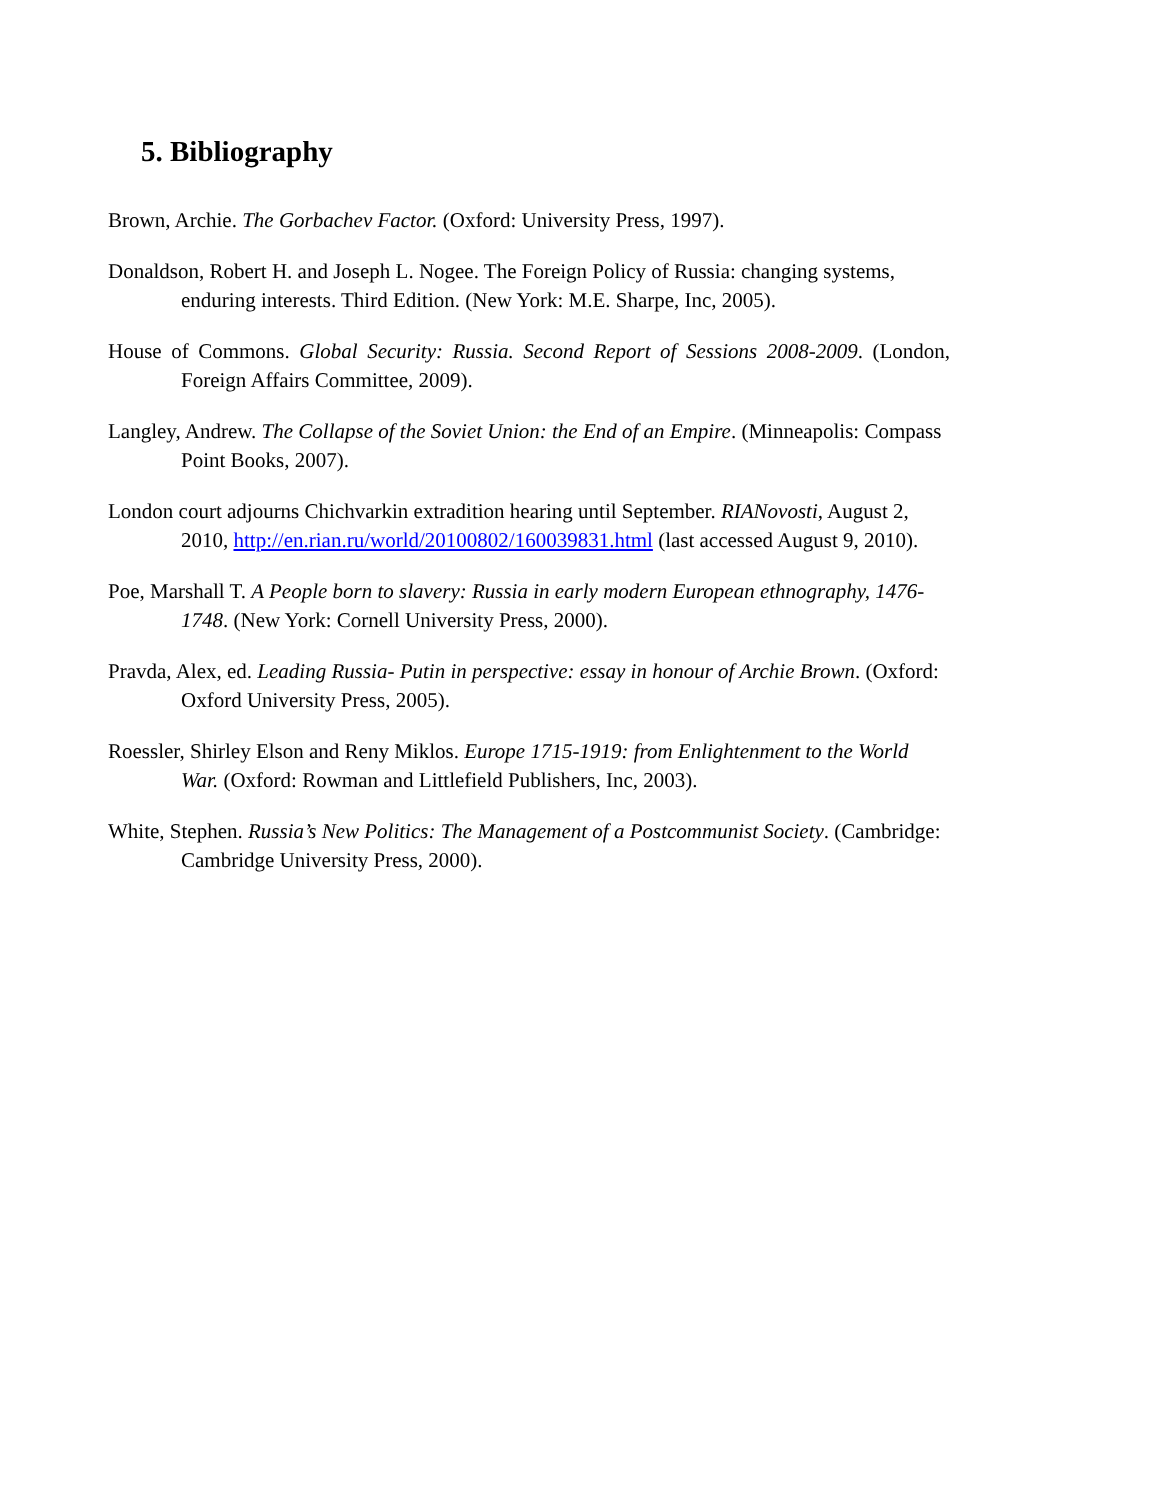5. Bibliography
Brown, Archie. The Gorbachev Factor. (Oxford: University Press, 1997).
Donaldson, Robert H. and Joseph L. Nogee. The Foreign Policy of Russia: changing systems, enduring interests. Third Edition. (New York: M.E. Sharpe, Inc, 2005).
House of Commons. Global Security: Russia. Second Report of Sessions 2008-2009. (London, Foreign Affairs Committee, 2009).
Langley, Andrew. The Collapse of the Soviet Union: the End of an Empire. (Minneapolis: Compass Point Books, 2007).
London court adjourns Chichvarkin extradition hearing until September. RIANovosti, August 2, 2010, http://en.rian.ru/world/20100802/160039831.html (last accessed August 9, 2010).
Poe, Marshall T. A People born to slavery: Russia in early modern European ethnography, 1476-1748. (New York: Cornell University Press, 2000).
Pravda, Alex, ed. Leading Russia- Putin in perspective: essay in honour of Archie Brown. (Oxford: Oxford University Press, 2005).
Roessler, Shirley Elson and Reny Miklos. Europe 1715-1919: from Enlightenment to the World War. (Oxford: Rowman and Littlefield Publishers, Inc, 2003).
White, Stephen. Russia’s New Politics: The Management of a Postcommunist Society. (Cambridge: Cambridge University Press, 2000).